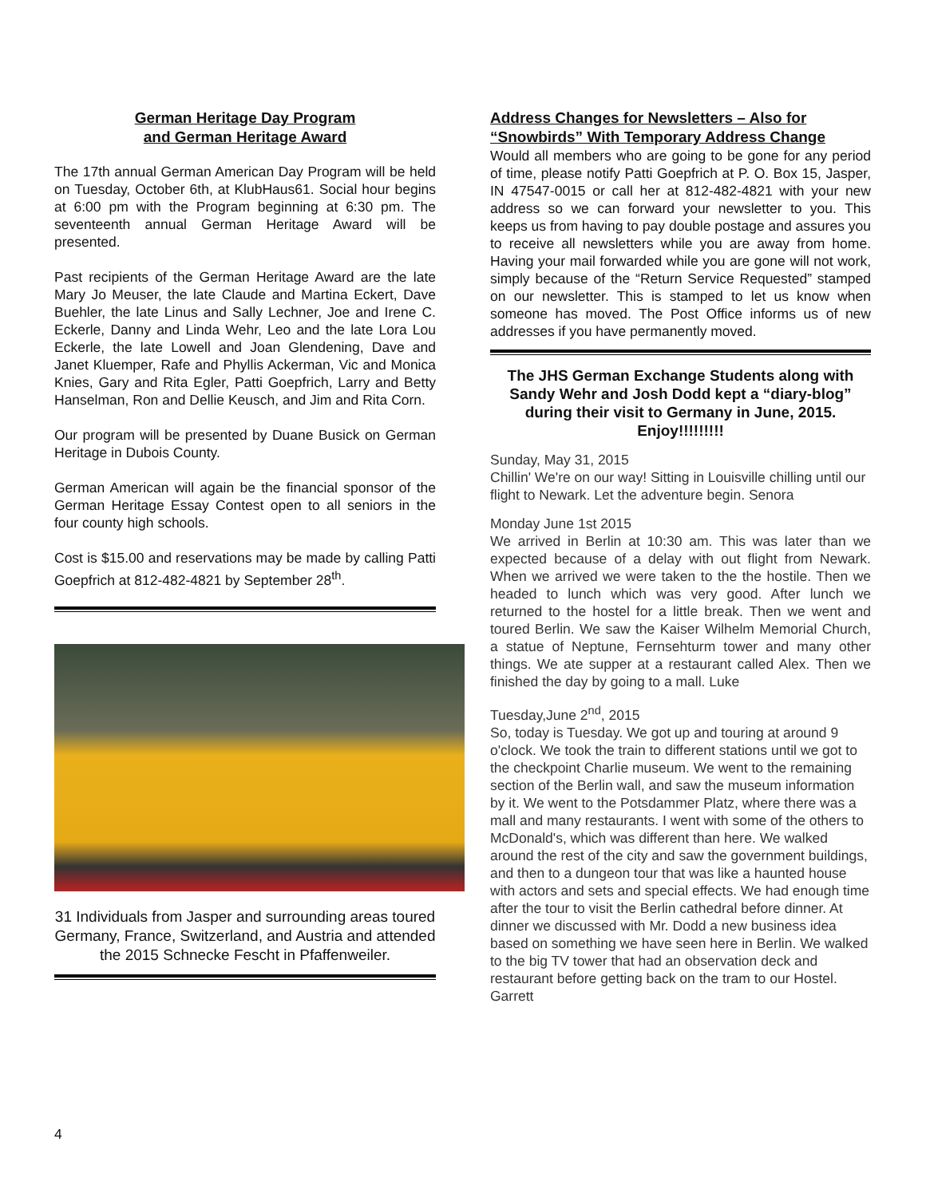German Heritage Day Program
and German Heritage Award
The 17th annual German American Day Program will be held on Tuesday, October 6th, at KlubHaus61. Social hour begins at 6:00 pm with the Program beginning at 6:30 pm. The seventeenth annual German Heritage Award will be presented.
Past recipients of the German Heritage Award are the late Mary Jo Meuser, the late Claude and Martina Eckert, Dave Buehler, the late Linus and Sally Lechner, Joe and Irene C. Eckerle, Danny and Linda Wehr, Leo and the late Lora Lou Eckerle, the late Lowell and Joan Glendening, Dave and Janet Kluemper, Rafe and Phyllis Ackerman, Vic and Monica Knies, Gary and Rita Egler, Patti Goepfrich, Larry and Betty Hanselman, Ron and Dellie Keusch, and Jim and Rita Corn.
Our program will be presented by Duane Busick on German Heritage in Dubois County.
German American will again be the financial sponsor of the German Heritage Essay Contest open to all seniors in the four county high schools.
Cost is $15.00 and reservations may be made by calling Patti Goepfrich at 812-482-4821 by September 28<sup>th</sup>.
31 Individuals from Jasper and surrounding areas toured Germany, France, Switzerland, and Austria and attended the 2015 Schnecke Fescht in Pfaffenweiler.
Address Changes for Newsletters – Also for “Snowbirds” With Temporary Address Change
Would all members who are going to be gone for any period of time, please notify Patti Goepfrich at P. O. Box 15, Jasper, IN 47547-0015 or call her at 812-482-4821 with your new address so we can forward your newsletter to you. This keeps us from having to pay double postage and assures you to receive all newsletters while you are away from home. Having your mail forwarded while you are gone will not work, simply because of the “Return Service Requested” stamped on our newsletter. This is stamped to let us know when someone has moved. The Post Office informs us of new addresses if you have permanently moved.
The JHS German Exchange Students along with Sandy Wehr and Josh Dodd kept a “diary-blog” during their visit to Germany in June, 2015. Enjoy!!!!!!!!!
Sunday, May 31, 2015
Chillin' We're on our way! Sitting in Louisville chilling until our flight to Newark. Let the adventure begin. Senora
Monday June 1st 2015
We arrived in Berlin at 10:30 am. This was later than we expected because of a delay with out flight from Newark. When we arrived we were taken to the the hostile. Then we headed to lunch which was very good. After lunch we returned to the hostel for a little break. Then we went and toured Berlin. We saw the Kaiser Wilhelm Memorial Church, a statue of Neptune, Fernsehturm tower and many other things. We ate supper at a restaurant called Alex. Then we finished the day by going to a mall. Luke
Tuesday,June 2<sup>nd</sup>, 2015
So, today is Tuesday. We got up and touring at around 9 o'clock. We took the train to different stations until we got to the checkpoint Charlie museum. We went to the remaining section of the Berlin wall, and saw the museum information by it. We went to the Potsdammer Platz, where there was a mall and many restaurants. I went with some of the others to McDonald's, which was different than here. We walked around the rest of the city and saw the government buildings, and then to a dungeon tour that was like a haunted house with actors and sets and special effects. We had enough time after the tour to visit the Berlin cathedral before dinner. At dinner we discussed with Mr. Dodd a new business idea based on something we have seen here in Berlin. We walked to the big TV tower that had an observation deck and restaurant before getting back on the tram to our Hostel. Garrett
4